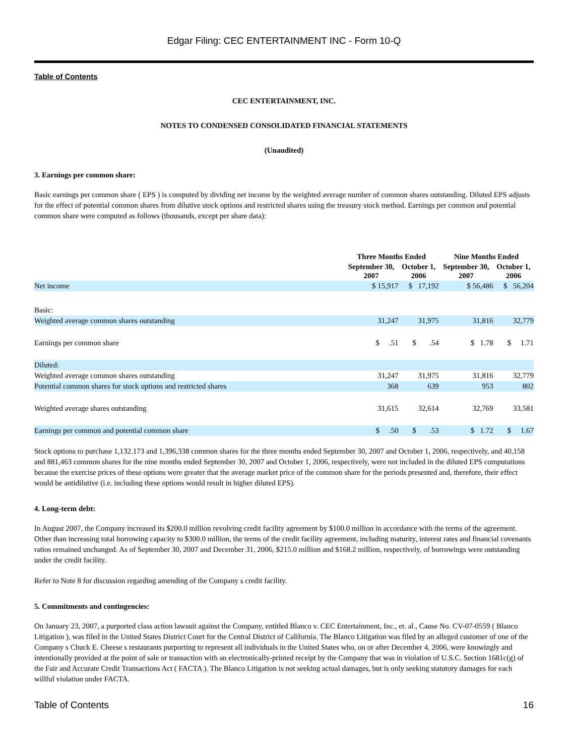Edgar Filing: CEC ENTERTAINMENT INC - Form 10-Q
Table of Contents
CEC ENTERTAINMENT, INC.
NOTES TO CONDENSED CONSOLIDATED FINANCIAL STATEMENTS
(Unaudited)
3. Earnings per common share:
Basic earnings per common share ( EPS ) is computed by dividing net income by the weighted average number of common shares outstanding. Diluted EPS adjusts for the effect of potential common shares from dilutive stock options and restricted shares using the treasury stock method. Earnings per common and potential common share were computed as follows (thousands, except per share data):
| | Three Months Ended | | Nine Months Ended | |
| --- | --- | --- | --- | --- |
| | September 30, 2007 | October 1, 2006 | September 30, 2007 | October 1, 2006 |
| Net income | $ 15,917 | $ 17,192 | $ 56,486 | $ 56,204 |
| Basic: | | | | |
| Weighted average common shares outstanding | 31,247 | 31,975 | 31,816 | 32,779 |
| Earnings per common share | $ .51 | $ .54 | $ 1.78 | $ 1.71 |
| Diluted: | | | | |
| Weighted average common shares outstanding | 31,247 | 31,975 | 31,816 | 32,779 |
| Potential common shares for stock options and restricted shares | 368 | 639 | 953 | 802 |
| Weighted average shares outstanding | 31,615 | 32,614 | 32,769 | 33,581 |
| Earnings per common and potential common share | $ .50 | $ .53 | $ 1.72 | $ 1.67 |
Stock options to purchase 1,132.173 and 1,396,338 common shares for the three months ended September 30, 2007 and October 1, 2006, respectively, and 40,158 and 881,463 common shares for the nine months ended September 30, 2007 and October 1, 2006, respectively, were not included in the diluted EPS computations because the exercise prices of these options were greater that the average market price of the common share for the periods presented and, therefore, their effect would be antidilutive (i.e. including these options would result in higher diluted EPS).
4. Long-term debt:
In August 2007, the Company increased its $200.0 million revolving credit facility agreement by $100.0 million in accordance with the terms of the agreement. Other than increasing total borrowing capacity to $300.0 million, the terms of the credit facility agreement, including maturity, interest rates and financial covenants ratios remained unchanged. As of September 30, 2007 and December 31, 2006, $215.0 million and $168.2 million, respectively, of borrowings were outstanding under the credit facility.
Refer to Note 8 for discussion regarding amending of the Company s credit facility.
5. Commitments and contingencies:
On January 23, 2007, a purported class action lawsuit against the Company, entitled Blanco v. CEC Entertainment, Inc., et. al., Cause No. CV-07-0559 ( Blanco Litigation ), was filed in the United States District Court for the Central District of California. The Blanco Litigation was filed by an alleged customer of one of the Company s Chuck E. Cheese s restaurants purporting to represent all individuals in the United States who, on or after December 4, 2006, were knowingly and intentionally provided at the point of sale or transaction with an electronically-printed receipt by the Company that was in violation of U.S.C. Section 1681c(g) of the Fair and Accurate Credit Transactions Act ( FACTA ). The Blanco Litigation is not seeking actual damages, but is only seeking statutory damages for each willful violation under FACTA.
Table of Contents 16